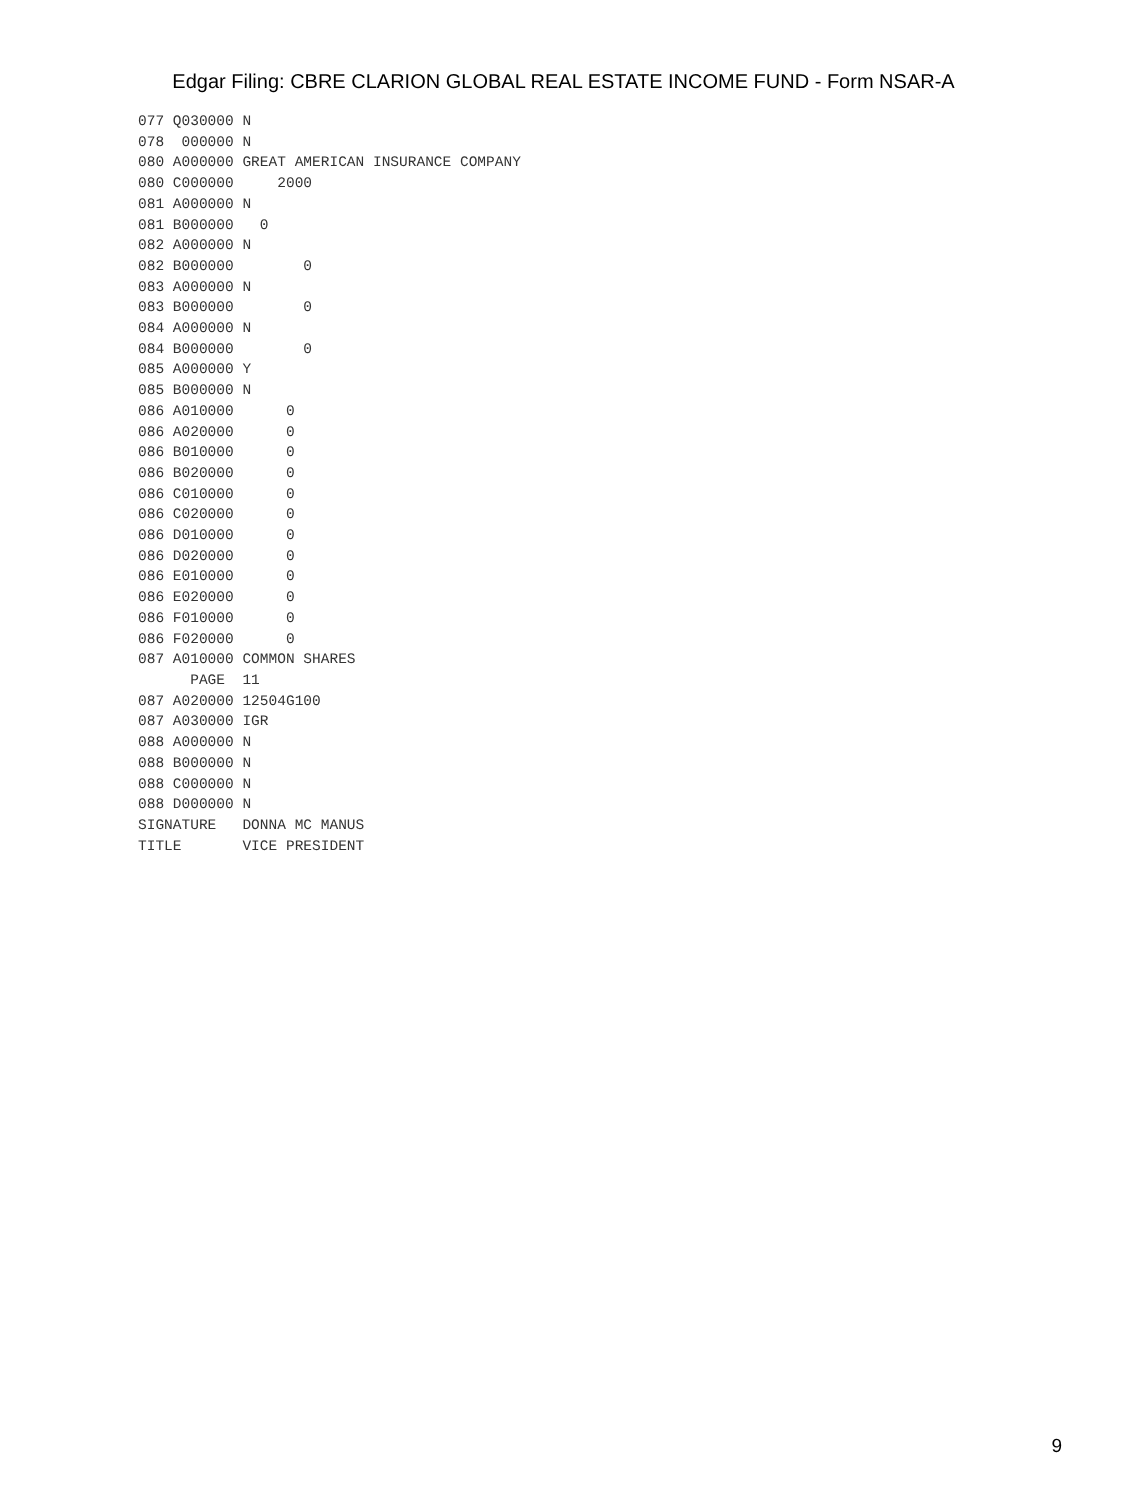Edgar Filing: CBRE CLARION GLOBAL REAL ESTATE INCOME FUND - Form NSAR-A
077 Q030000 N
078  000000 N
080 A000000 GREAT AMERICAN INSURANCE COMPANY
080 C000000     2000
081 A000000 N
081 B000000   0
082 A000000 N
082 B000000        0
083 A000000 N
083 B000000        0
084 A000000 N
084 B000000        0
085 A000000 Y
085 B000000 N
086 A010000      0
086 A020000      0
086 B010000      0
086 B020000      0
086 C010000      0
086 C020000      0
086 D010000      0
086 D020000      0
086 E010000      0
086 E020000      0
086 F010000      0
086 F020000      0
087 A010000 COMMON SHARES
      PAGE  11
087 A020000 12504G100
087 A030000 IGR
088 A000000 N
088 B000000 N
088 C000000 N
088 D000000 N
SIGNATURE   DONNA MC MANUS
TITLE       VICE PRESIDENT
9